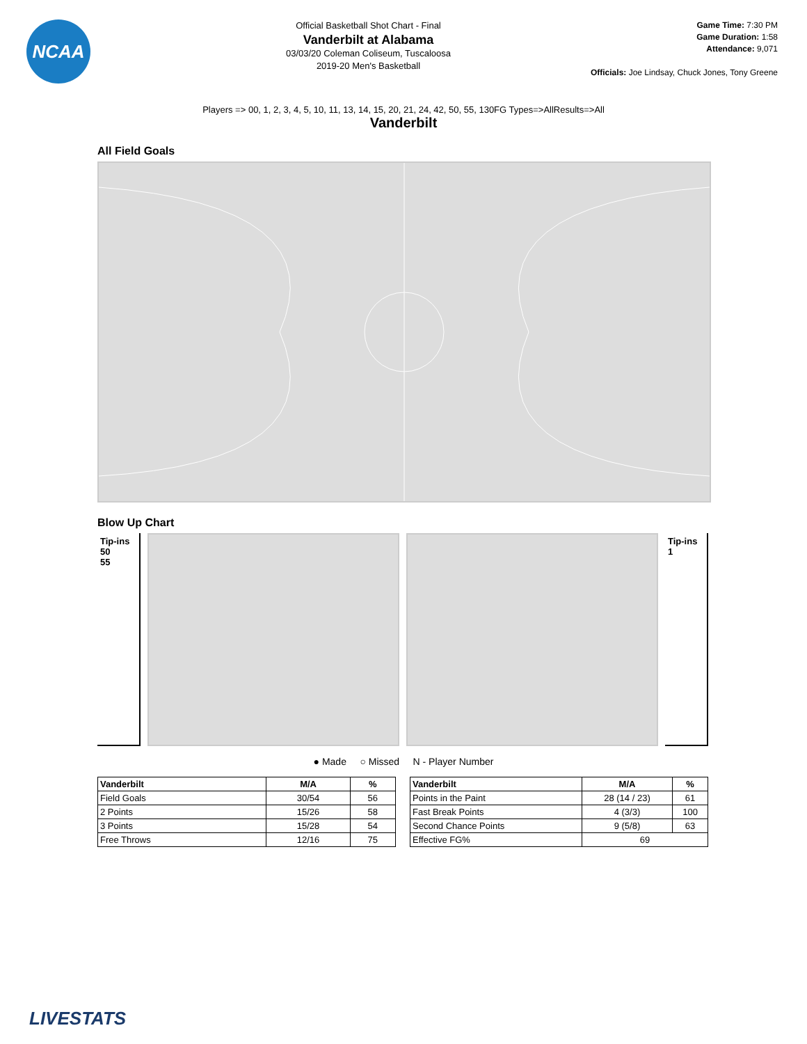NCAA
Official Basketball Shot Chart - Final
Vanderbilt at Alabama
03/03/20 Coleman Coliseum, Tuscaloosa
2019-20 Men's Basketball
Game Time: 7:30 PM
Game Duration: 1:58
Attendance: 9,071
Officials: Joe Lindsay, Chuck Jones, Tony Greene
Players => 00, 1, 2, 3, 4, 5, 10, 11, 13, 14, 15, 20, 21, 24, 42, 50, 55, 130FG Types=>AllResults=>All
Vanderbilt
All Field Goals
Blow Up Chart
Tip-ins
50
55
Tip-ins
1
● Made ○ Missed N - Player Number
| Vanderbilt | M/A | % |
| --- | --- | --- |
| Field Goals | 30/54 | 56 |
| 2 Points | 15/26 | 58 |
| 3 Points | 15/28 | 54 |
| Free Throws | 12/16 | 75 |
| Vanderbilt | M/A | % |
| --- | --- | --- |
| Points in the Paint | 28 (14 / 23) | 61 |
| Fast Break Points | 4 (3/3) | 100 |
| Second Chance Points | 9 (5/8) | 63 |
| Effective FG% | 69 | |
LIVESTATS